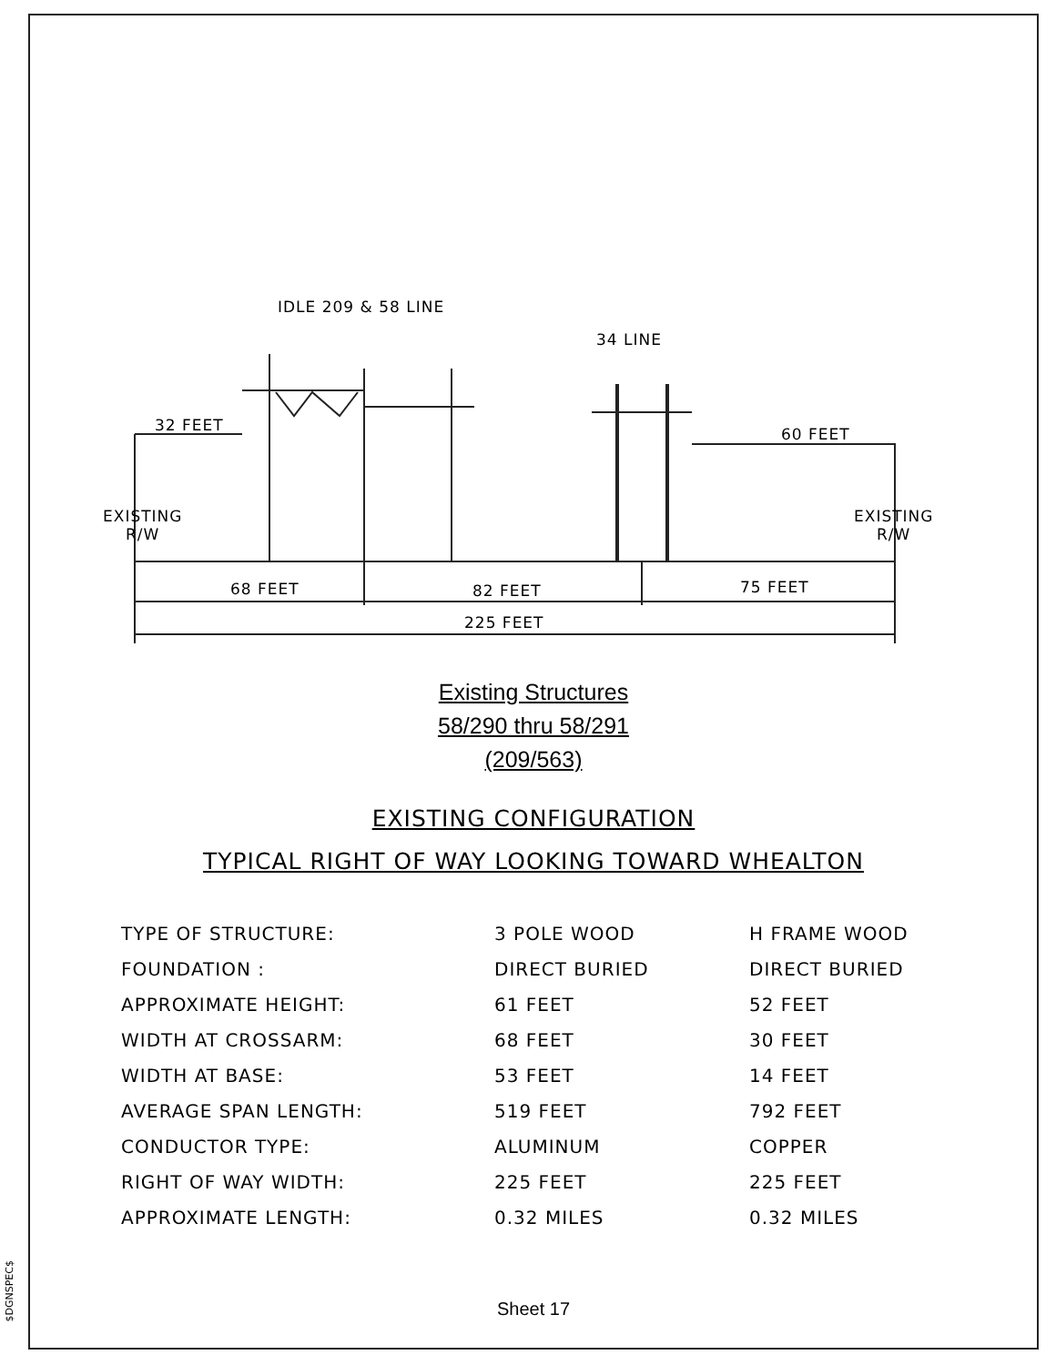$DGNSPEC$
IDLE 209 & 58 LINE
34 LINE
32 FEET 60 FEET
EXISTING
R/W
EXISTING
R/W
68 FEET 82 FEET 75 FEET
225 FEET
Existing Structures
58/290 thru 58/291
(209/563)
EXISTING CONFIGURATION
TYPICAL RIGHT OF WAY LOOKING TOWARD WHEALTON
| TYPE OF STRUCTURE: | 3 POLE WOOD | H FRAME WOOD |
| FOUNDATION : | DIRECT BURIED | DIRECT BURIED |
| APPROXIMATE HEIGHT: | 61 FEET | 52 FEET |
| WIDTH AT CROSSARM: | 68 FEET | 30 FEET |
| WIDTH AT BASE: | 53 FEET | 14 FEET |
| AVERAGE SPAN LENGTH: | 519 FEET | 792 FEET |
| CONDUCTOR TYPE: | ALUMINUM | COPPER |
| RIGHT OF WAY WIDTH: | 225 FEET | 225 FEET |
| APPROXIMATE LENGTH: | 0.32 MILES | 0.32 MILES |
Sheet 17